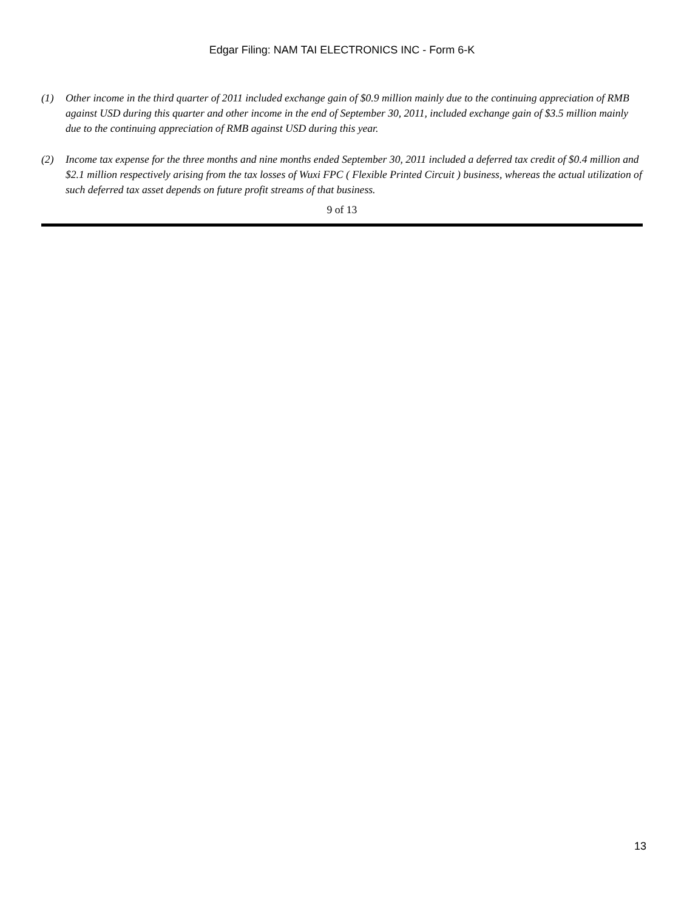Edgar Filing: NAM TAI ELECTRONICS INC - Form 6-K
(1) Other income in the third quarter of 2011 included exchange gain of $0.9 million mainly due to the continuing appreciation of RMB against USD during this quarter and other income in the end of September 30, 2011, included exchange gain of $3.5 million mainly due to the continuing appreciation of RMB against USD during this year.
(2) Income tax expense for the three months and nine months ended September 30, 2011 included a deferred tax credit of $0.4 million and $2.1 million respectively arising from the tax losses of Wuxi FPC ( Flexible Printed Circuit ) business, whereas the actual utilization of such deferred tax asset depends on future profit streams of that business.
9 of 13
13